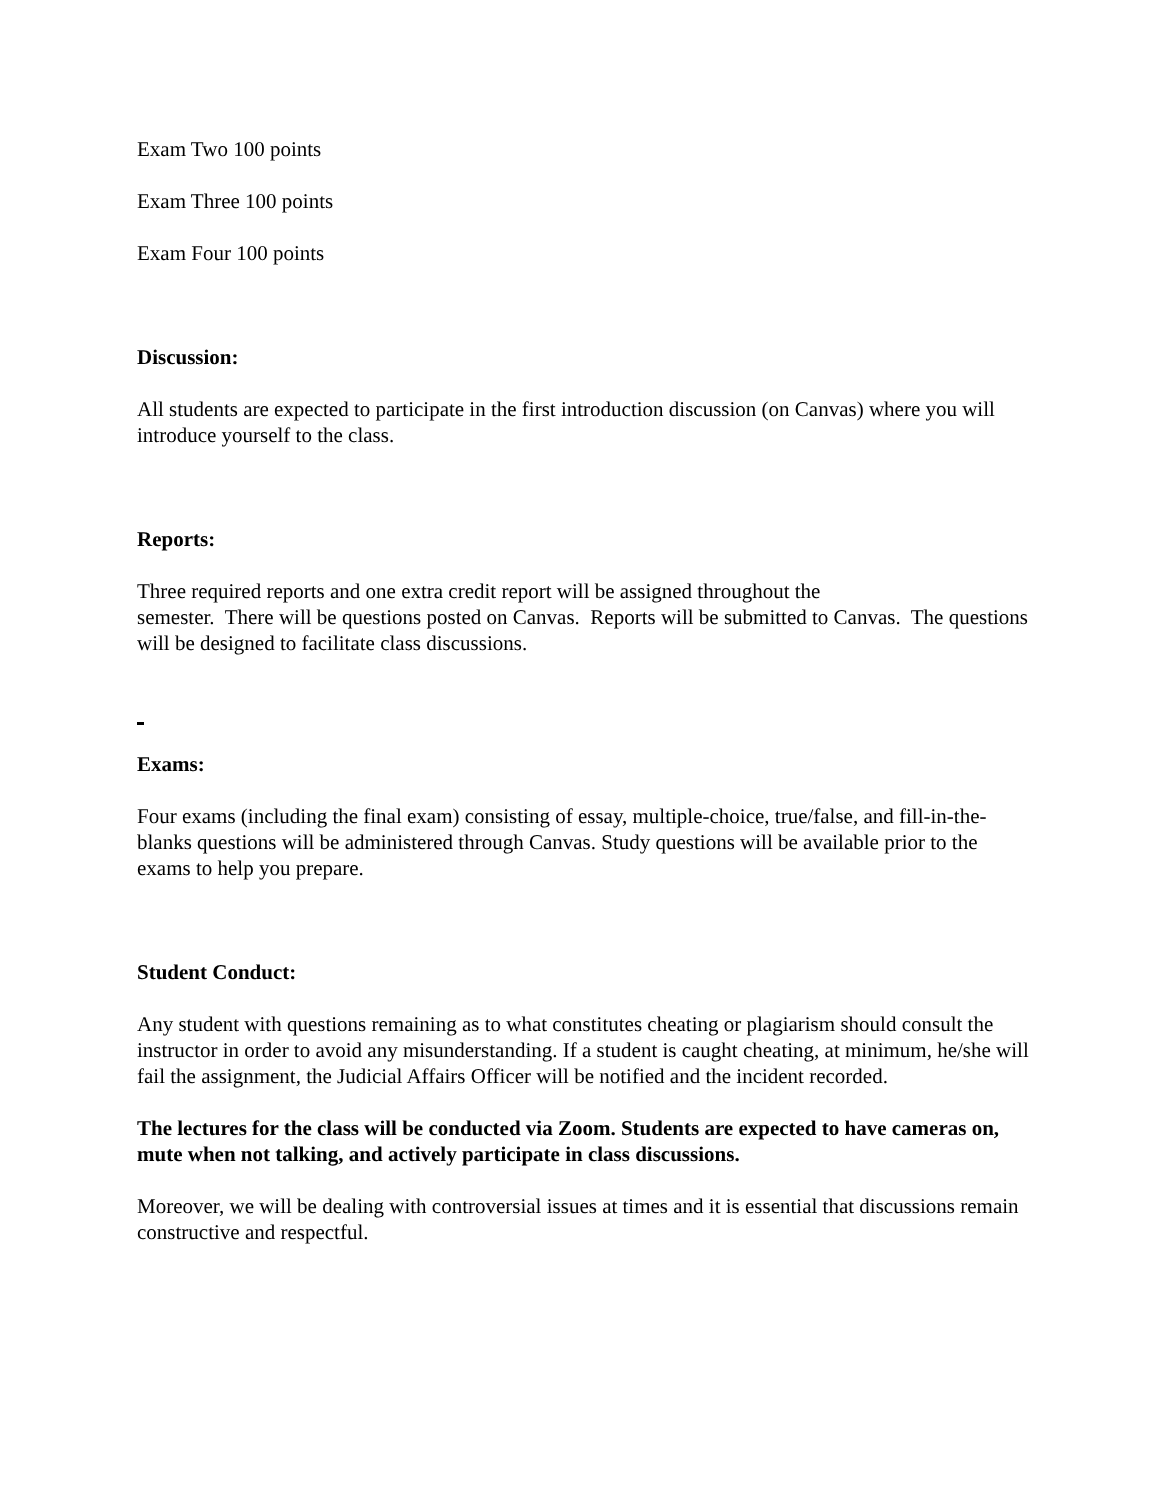Exam Two 100 points
Exam Three 100 points
Exam Four 100 points
Discussion:
All students are expected to participate in the first introduction discussion (on Canvas) where you will introduce yourself to the class.
Reports:
Three required reports and one extra credit report will be assigned throughout the
semester. There will be questions posted on Canvas. Reports will be submitted to Canvas. The questions will be designed to facilitate class discussions.
Exams:
Four exams (including the final exam) consisting of essay, multiple-choice, true/false, and fill-in-the-blanks questions will be administered through Canvas. Study questions will be available prior to the exams to help you prepare.
Student Conduct:
Any student with questions remaining as to what constitutes cheating or plagiarism should consult the instructor in order to avoid any misunderstanding. If a student is caught cheating, at minimum, he/she will fail the assignment, the Judicial Affairs Officer will be notified and the incident recorded.
The lectures for the class will be conducted via Zoom. Students are expected to have cameras on, mute when not talking, and actively participate in class discussions.
Moreover, we will be dealing with controversial issues at times and it is essential that discussions remain constructive and respectful.